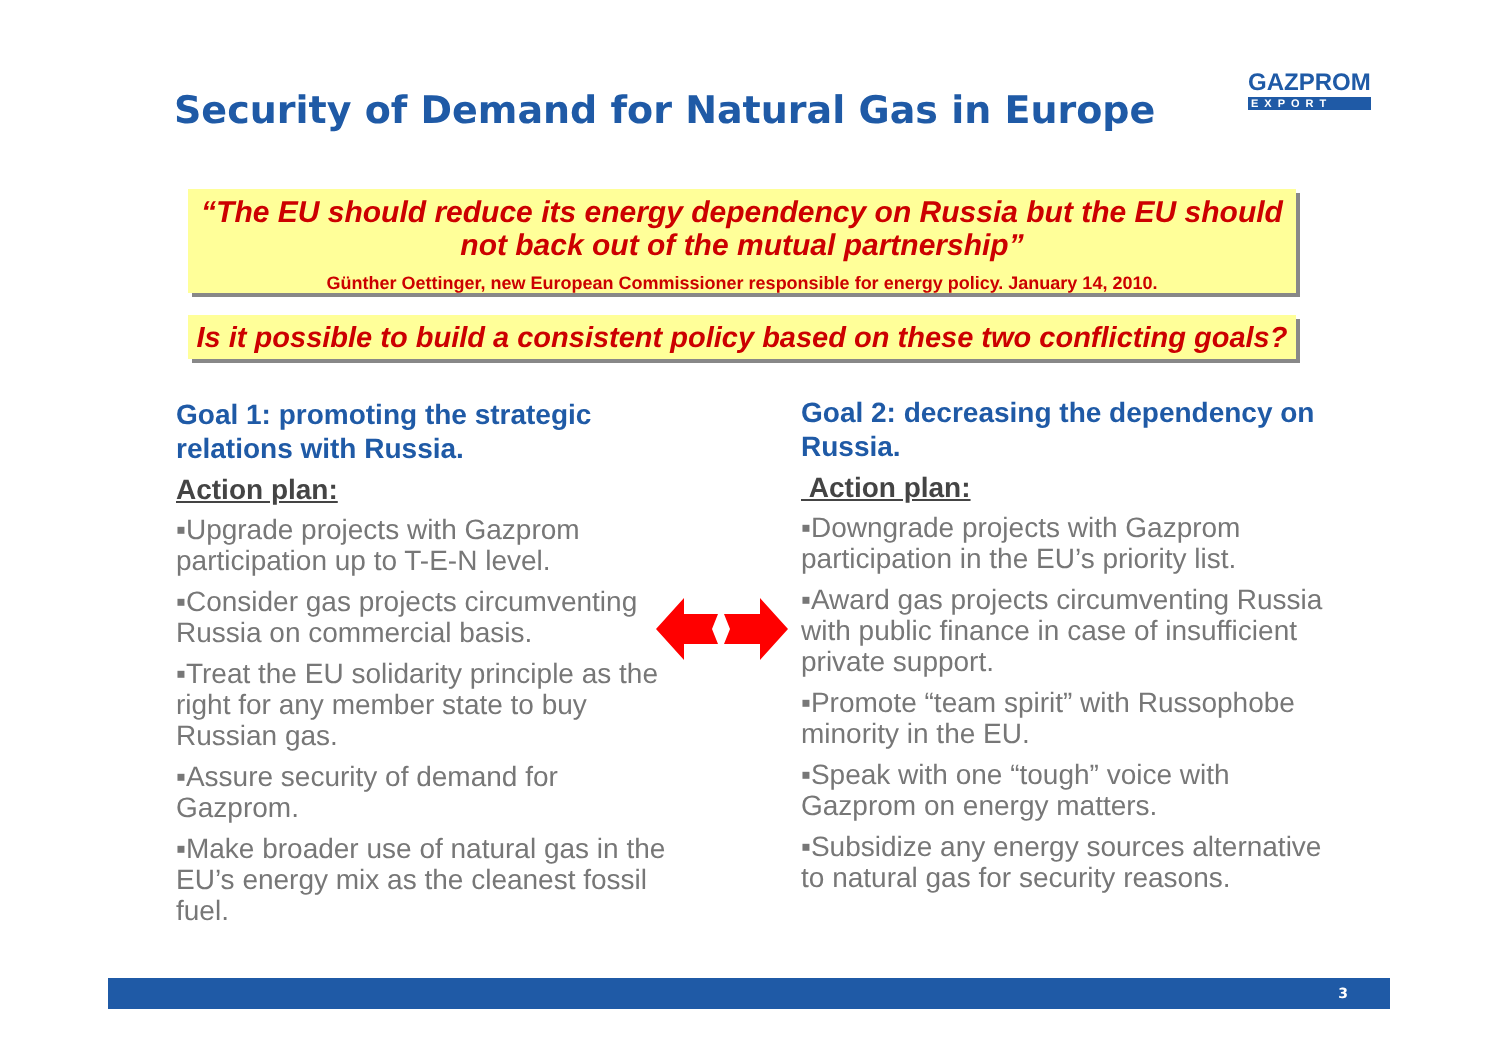Security of Demand for Natural Gas in Europe
GAZPROM
EXPORT
“The EU should reduce its energy dependency on Russia but the EU should not back out of the mutual partnership”
Günther Oettinger, new European Commissioner responsible for energy policy. January 14, 2010.
Is it possible to build a consistent policy based on these two conflicting goals?
Goal 1: promoting the strategic relations with Russia.
Action plan:
▪Upgrade projects with Gazprom participation up to T-E-N level.
▪Consider gas projects circumventing Russia on commercial basis.
▪Treat the EU solidarity principle as the right for any member state to buy Russian gas.
▪Assure security of demand for Gazprom.
▪Make broader use of natural gas in the EU’s energy mix as the cleanest fossil fuel.
Goal 2: decreasing the dependency on Russia.
Action plan:
▪Downgrade projects with Gazprom participation in the EU’s priority list.
▪Award gas projects circumventing Russia with public finance in case of insufficient private support.
▪Promote “team spirit” with Russophobe minority in the EU.
▪Speak with one “tough” voice with Gazprom on energy matters.
▪Subsidize any energy sources alternative to natural gas for security reasons.
3